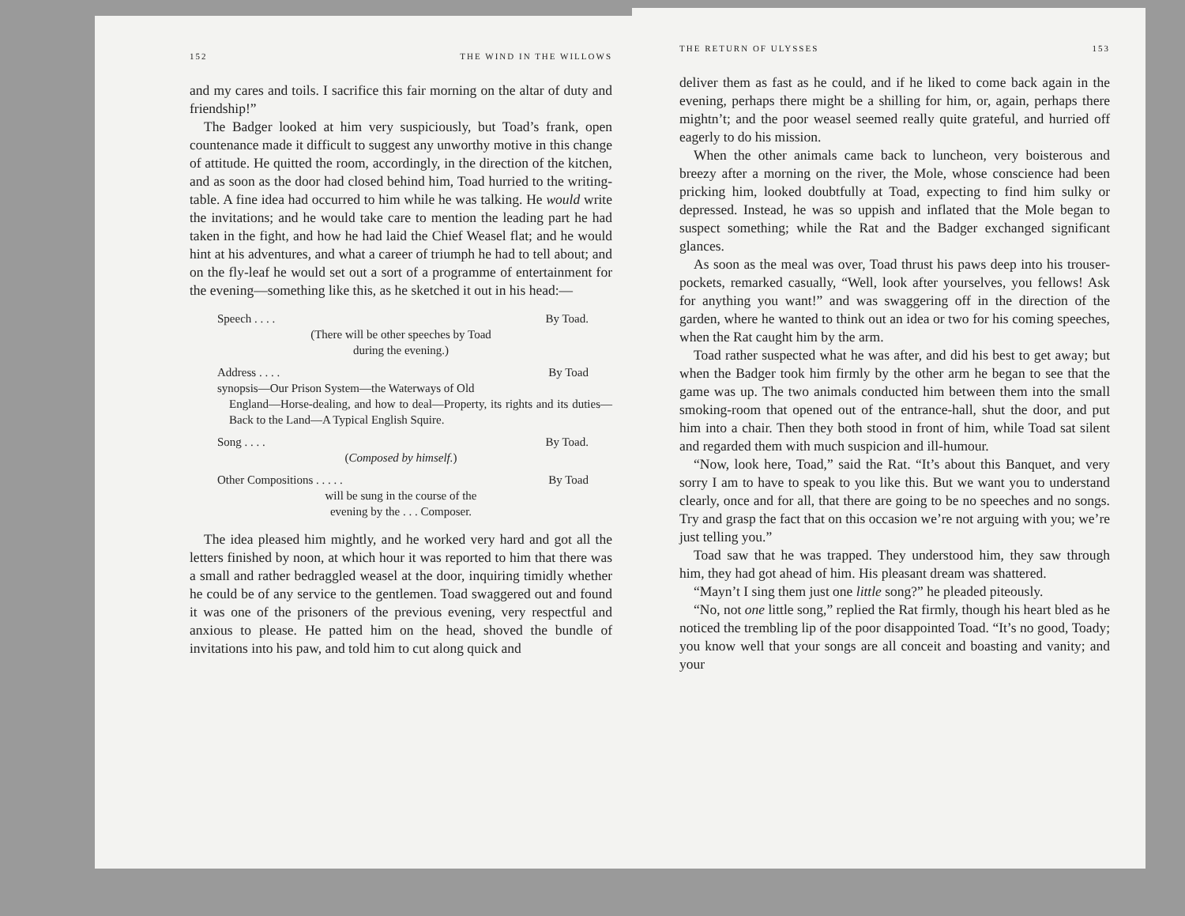152 THE WIND IN THE WILLOWS
and my cares and toils. I sacrifice this fair morning on the altar of duty and friendship!”
The Badger looked at him very suspiciously, but Toad’s frank, open countenance made it difficult to suggest any unworthy motive in this change of attitude. He quitted the room, accordingly, in the direction of the kitchen, and as soon as the door had closed behind him, Toad hurried to the writing-table. A fine idea had occurred to him while he was talking. He would write the invitations; and he would take care to mention the leading part he had taken in the fight, and how he had laid the Chief Weasel flat; and he would hint at his adventures, and what a career of triumph he had to tell about; and on the fly-leaf he would set out a sort of a programme of entertainment for the evening—something like this, as he sketched it out in his head:—
Speech . . . . By Toad.
(There will be other speeches by Toad
during the evening.)
Address . . . . By Toad
synopsis—Our Prison System—the Waterways of Old
England—Horse-dealing, and how to deal—Property, its rights and its duties—Back to the Land—A Typical English Squire.
Song . . . . By Toad.
(Composed by himself.)
Other Compositions . . . . . By Toad
will be sung in the course of the
evening by the . . . Composer.
The idea pleased him mightly, and he worked very hard and got all the letters finished by noon, at which hour it was reported to him that there was a small and rather bedraggled weasel at the door, inquiring timidly whether he could be of any service to the gentlemen. Toad swaggered out and found it was one of the prisoners of the previous evening, very respectful and anxious to please. He patted him on the head, shoved the bundle of invitations into his paw, and told him to cut along quick and
THE RETURN OF ULYSSES 153
deliver them as fast as he could, and if he liked to come back again in the evening, perhaps there might be a shilling for him, or, again, perhaps there mightn’t; and the poor weasel seemed really quite grateful, and hurried off eagerly to do his mission.
When the other animals came back to luncheon, very boisterous and breezy after a morning on the river, the Mole, whose conscience had been pricking him, looked doubtfully at Toad, expecting to find him sulky or depressed. Instead, he was so uppish and inflated that the Mole began to suspect something; while the Rat and the Badger exchanged significant glances.
As soon as the meal was over, Toad thrust his paws deep into his trouser-pockets, remarked casually, “Well, look after yourselves, you fellows! Ask for anything you want!” and was swaggering off in the direction of the garden, where he wanted to think out an idea or two for his coming speeches, when the Rat caught him by the arm.
Toad rather suspected what he was after, and did his best to get away; but when the Badger took him firmly by the other arm he began to see that the game was up. The two animals conducted him between them into the small smoking-room that opened out of the entrance-hall, shut the door, and put him into a chair. Then they both stood in front of him, while Toad sat silent and regarded them with much suspicion and ill-humour.
“Now, look here, Toad,” said the Rat. “It’s about this Banquet, and very sorry I am to have to speak to you like this. But we want you to understand clearly, once and for all, that there are going to be no speeches and no songs. Try and grasp the fact that on this occasion we’re not arguing with you; we’re just telling you.”
Toad saw that he was trapped. They understood him, they saw through him, they had got ahead of him. His pleasant dream was shattered.
“Mayn’t I sing them just one little song?” he pleaded piteously.
“No, not one little song,” replied the Rat firmly, though his heart bled as he noticed the trembling lip of the poor disappointed Toad. “It’s no good, Toady; you know well that your songs are all conceit and boasting and vanity; and your